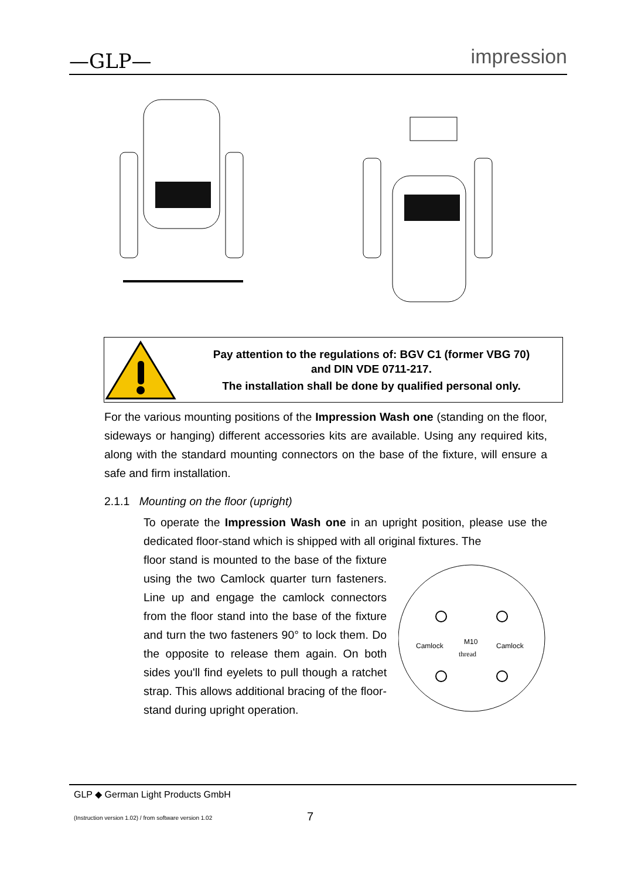—GLP—
impression
Pay attention to the regulations of: BGV C1 (former VBG 70)
and DIN VDE 0711-217.
The installation shall be done by qualified personal only.
For the various mounting positions of the Impression Wash one (standing on the floor, sideways or hanging) different accessories kits are available. Using any required kits, along with the standard mounting connectors on the base of the fixture, will ensure a safe and firm installation.
2.1.1 Mounting on the floor (upright)
To operate the Impression Wash one in an upright position, please use the dedicated floor-stand which is shipped with all original fixtures. The
floor stand is mounted to the base of the fixture using the two Camlock quarter turn fasteners. Line up and engage the camlock connectors from the floor stand into the base of the fixture and turn the two fasteners 90° to lock them. Do the opposite to release them again. On both sides you'll find eyelets to pull though a ratchet strap. This allows additional bracing of the floor-stand during upright operation.
Camlock
Camlock
M10
thread
GLP ◆ German Light Products GmbH
(Instruction version 1.02) / from software version 1.02
7